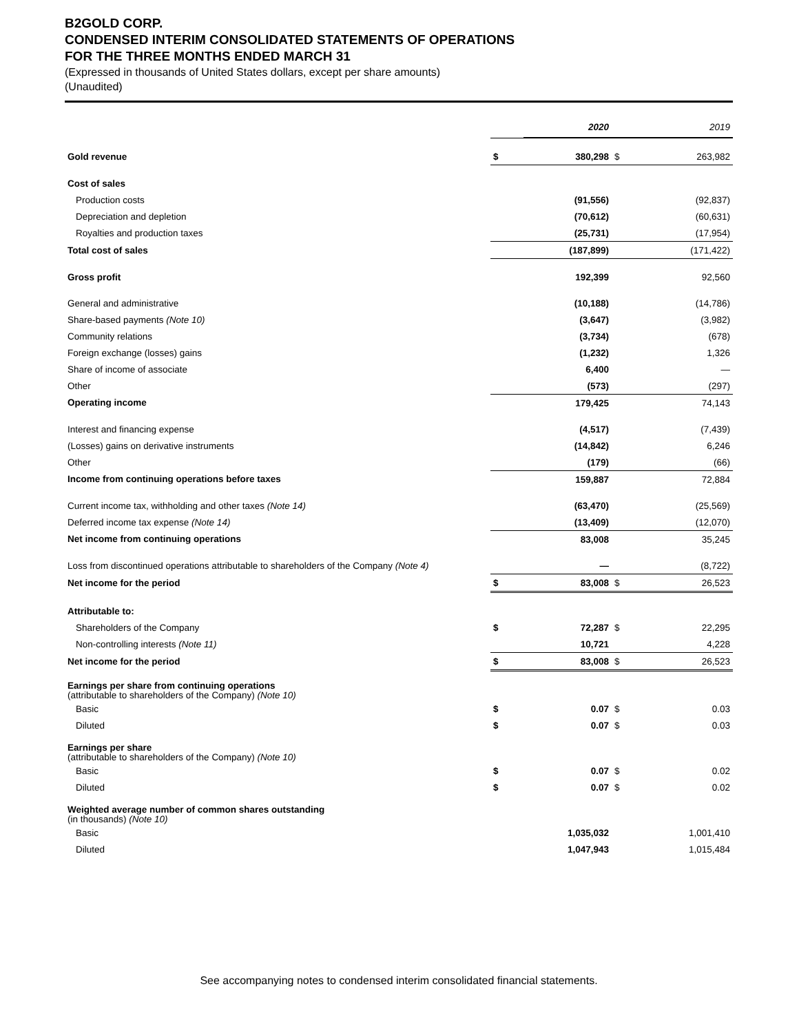B2GOLD CORP.
CONDENSED INTERIM CONSOLIDATED STATEMENTS OF OPERATIONS
FOR THE THREE MONTHS ENDED MARCH 31
(Expressed in thousands of United States dollars, except per share amounts)
(Unaudited)
| | | 2020 | | 2019 |
| Gold revenue | $ | 380,298 | $ | 263,982 |
| Cost of sales | | | | |
| Production costs | | (91,556) | | (92,837) |
| Depreciation and depletion | | (70,612) | | (60,631) |
| Royalties and production taxes | | (25,731) | | (17,954) |
| Total cost of sales | | (187,899) | | (171,422) |
| Gross profit | | 192,399 | | 92,560 |
| General and administrative | | (10,188) | | (14,786) |
| Share-based payments (Note 10) | | (3,647) | | (3,982) |
| Community relations | | (3,734) | | (678) |
| Foreign exchange (losses) gains | | (1,232) | | 1,326 |
| Share of income of associate | | 6,400 | | — |
| Other | | (573) | | (297) |
| Operating income | | 179,425 | | 74,143 |
| Interest and financing expense | | (4,517) | | (7,439) |
| (Losses) gains on derivative instruments | | (14,842) | | 6,246 |
| Other | | (179) | | (66) |
| Income from continuing operations before taxes | | 159,887 | | 72,884 |
| Current income tax, withholding and other taxes (Note 14) | | (63,470) | | (25,569) |
| Deferred income tax expense (Note 14) | | (13,409) | | (12,070) |
| Net income from continuing operations | | 83,008 | | 35,245 |
| Loss from discontinued operations attributable to shareholders of the Company (Note 4) | | — | | (8,722) |
| Net income for the period | $ | 83,008 | $ | 26,523 |
| Attributable to: | | | | |
| Shareholders of the Company | $ | 72,287 | $ | 22,295 |
| Non-controlling interests (Note 11) | | 10,721 | | 4,228 |
| Net income for the period | $ | 83,008 | $ | 26,523 |
| Earnings per share from continuing operations (attributable to shareholders of the Company) (Note 10) | | | | |
| Basic | $ | 0.07 | $ | 0.03 |
| Diluted | $ | 0.07 | $ | 0.03 |
| Earnings per share (attributable to shareholders of the Company) (Note 10) | | | | |
| Basic | $ | 0.07 | $ | 0.02 |
| Diluted | $ | 0.07 | $ | 0.02 |
| Weighted average number of common shares outstanding (in thousands) (Note 10) | | | | |
| Basic | | 1,035,032 | | 1,001,410 |
| Diluted | | 1,047,943 | | 1,015,484 |
See accompanying notes to condensed interim consolidated financial statements.